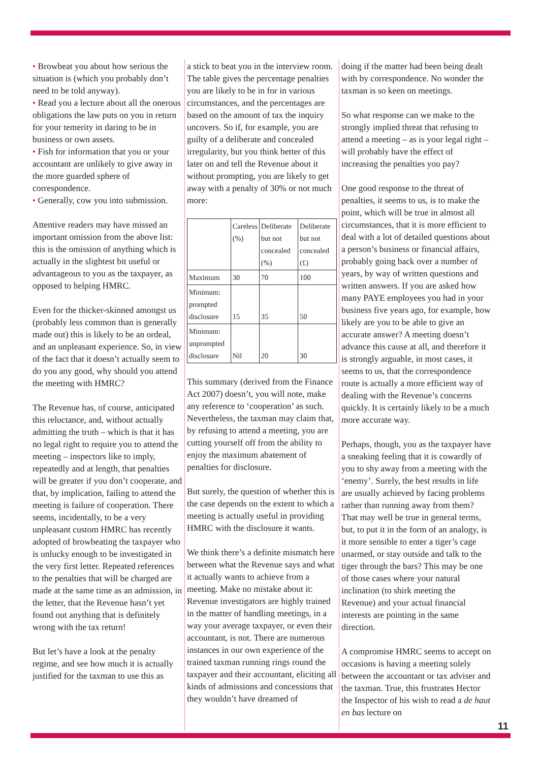• Browbeat you about how serious the situation is (which you probably don’t need to be told anyway).
• Read you a lecture about all the onerous obligations the law puts on you in return for your temerity in daring to be in business or own assets.
• Fish for information that you or your accountant are unlikely to give away in the more guarded sphere of correspondence.
• Generally, cow you into submission.
Attentive readers may have missed an important omission from the above list: this is the omission of anything which is actually in the slightest bit useful or advantageous to you as the taxpayer, as opposed to helping HMRC.
Even for the thicker-skinned amongst us (probably less common than is generally made out) this is likely to be an ordeal, and an unpleasant experience. So, in view of the fact that it doesn’t actually seem to do you any good, why should you attend the meeting with HMRC?
The Revenue has, of course, anticipated this reluctance, and, without actually admitting the truth – which is that it has no legal right to require you to attend the meeting – inspectors like to imply, repeatedly and at length, that penalties will be greater if you don’t cooperate, and that, by implication, failing to attend the meeting is failure of cooperation. There seems, incidentally, to be a very unpleasant custom HMRC has recently adopted of browbeating the taxpayer who is unlucky enough to be investigated in the very first letter. Repeated references to the penalties that will be charged are made at the same time as an admission, in the letter, that the Revenue hasn’t yet found out anything that is definitely wrong with the tax return!
But let’s have a look at the penalty regime, and see how much it is actually justified for the taxman to use this as
a stick to beat you in the interview room. The table gives the percentage penalties you are likely to be in for in various circumstances, and the percentages are based on the amount of tax the inquiry uncovers. So if, for example, you are guilty of a deliberate and concealed irregularity, but you think better of this later on and tell the Revenue about it without prompting, you are likely to get away with a penalty of 30% or not much more:
| | Careless (%) | Deliberate but not concealed (%) | Deliberate but not concealed (£) |
| Maximum | 30 | 70 | 100 |
| Minimum: prompted disclosure | 15 | 35 | 50 |
| Minimum: unprompted disclosure | Nil | 20 | 30 |
This summary (derived from the Finance Act 2007) doesn’t, you will note, make any reference to ‘cooperation’ as such. Nevertheless, the taxman may claim that, by refusing to attend a meeting, you are cutting yourself off from the ability to enjoy the maximum abatement of penalties for disclosure.
But surely, the question of whether this is the case depends on the extent to which a meeting is actually useful in providing HMRC with the disclosure it wants.
We think there’s a definite mismatch here between what the Revenue says and what it actually wants to achieve from a meeting. Make no mistake about it: Revenue investigators are highly trained in the matter of handling meetings, in a way your average taxpayer, or even their accountant, is not. There are numerous instances in our own experience of the trained taxman running rings round the taxpayer and their accountant, eliciting all kinds of admissions and concessions that they wouldn’t have dreamed of
doing if the matter had been being dealt with by correspondence. No wonder the taxman is so keen on meetings.
So what response can we make to the strongly implied threat that refusing to attend a meeting – as is your legal right – will probably have the effect of increasing the penalties you pay?
One good response to the threat of penalties, it seems to us, is to make the point, which will be true in almost all circumstances, that it is more efficient to deal with a lot of detailed questions about a person’s business or financial affairs, probably going back over a number of years, by way of written questions and written answers. If you are asked how many PAYE employees you had in your business five years ago, for example, how likely are you to be able to give an accurate answer? A meeting doesn’t advance this cause at all, and therefore it is strongly arguable, in most cases, it seems to us, that the correspondence route is actually a more efficient way of dealing with the Revenue’s concerns quickly. It is certainly likely to be a much more accurate way.
Perhaps, though, you as the taxpayer have a sneaking feeling that it is cowardly of you to shy away from a meeting with the ‘enemy’. Surely, the best results in life are usually achieved by facing problems rather than running away from them? That may well be true in general terms, but, to put it in the form of an analogy, is it more sensible to enter a tiger’s cage unarmed, or stay outside and talk to the tiger through the bars? This may be one of those cases where your natural inclination (to shirk meeting the Revenue) and your actual financial interests are pointing in the same direction.
A compromise HMRC seems to accept on occasions is having a meeting solely between the accountant or tax adviser and the taxman. True, this frustrates Hector the Inspector of his wish to read a de haut en bas lecture on
11